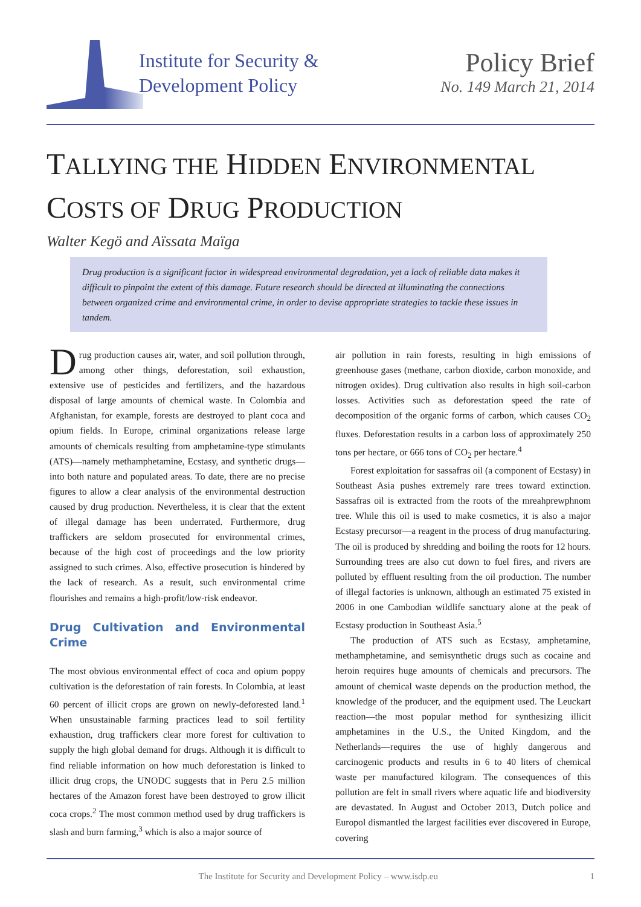Institute for Security &
Development Policy
Policy Brief
No. 149 March 21, 2014
TALLYING THE HIDDEN ENVIRONMENTAL
COSTS OF DRUG PRODUCTION
Walter Kegö and Aïssata Maïga
Drug production is a significant factor in widespread environmental degradation, yet a lack of reliable data makes it difficult to pinpoint the extent of this damage. Future research should be directed at illuminating the connections between organized crime and environmental crime, in order to devise appropriate strategies to tackle these issues in tandem.
Drug production causes air, water, and soil pollution through, among other things, deforestation, soil exhaustion, extensive use of pesticides and fertilizers, and the hazardous disposal of large amounts of chemical waste. In Colombia and Afghanistan, for example, forests are destroyed to plant coca and opium fields. In Europe, criminal organizations release large amounts of chemicals resulting from amphetamine-type stimulants (ATS)—namely methamphetamine, Ecstasy, and synthetic drugs—into both nature and populated areas. To date, there are no precise figures to allow a clear analysis of the environmental destruction caused by drug production. Nevertheless, it is clear that the extent of illegal damage has been underrated. Furthermore, drug traffickers are seldom prosecuted for environmental crimes, because of the high cost of proceedings and the low priority assigned to such crimes. Also, effective prosecution is hindered by the lack of research. As a result, such environmental crime flourishes and remains a high-profit/low-risk endeavor.
Drug Cultivation and Environmental Crime
The most obvious environmental effect of coca and opium poppy cultivation is the deforestation of rain forests. In Colombia, at least 60 percent of illicit crops are grown on newly-deforested land.<sup>1</sup> When unsustainable farming practices lead to soil fertility exhaustion, drug traffickers clear more forest for cultivation to supply the high global demand for drugs. Although it is difficult to find reliable information on how much deforestation is linked to illicit drug crops, the UNODC suggests that in Peru 2.5 million hectares of the Amazon forest have been destroyed to grow illicit coca crops.<sup>2</sup> The most common method used by drug traffickers is slash and burn farming,<sup>3</sup> which is also a major source of
air pollution in rain forests, resulting in high emissions of greenhouse gases (methane, carbon dioxide, carbon monoxide, and nitrogen oxides). Drug cultivation also results in high soil-carbon losses. Activities such as deforestation speed the rate of decomposition of the organic forms of carbon, which causes CO<sub>2</sub> fluxes. Deforestation results in a carbon loss of approximately 250 tons per hectare, or 666 tons of CO<sub>2</sub> per hectare.<sup>4</sup>
Forest exploitation for sassafras oil (a component of Ecstasy) in Southeast Asia pushes extremely rare trees toward extinction. Sassafras oil is extracted from the roots of the mreahprewphnom tree. While this oil is used to make cosmetics, it is also a major Ecstasy precursor—a reagent in the process of drug manufacturing. The oil is produced by shredding and boiling the roots for 12 hours. Surrounding trees are also cut down to fuel fires, and rivers are polluted by effluent resulting from the oil production. The number of illegal factories is unknown, although an estimated 75 existed in 2006 in one Cambodian wildlife sanctuary alone at the peak of Ecstasy production in Southeast Asia.<sup>5</sup>
The production of ATS such as Ecstasy, amphetamine, methamphetamine, and semisynthetic drugs such as cocaine and heroin requires huge amounts of chemicals and precursors. The amount of chemical waste depends on the production method, the knowledge of the producer, and the equipment used. The Leuckart reaction—the most popular method for synthesizing illicit amphetamines in the U.S., the United Kingdom, and the Netherlands—requires the use of highly dangerous and carcinogenic products and results in 6 to 40 liters of chemical waste per manufactured kilogram. The consequences of this pollution are felt in small rivers where aquatic life and biodiversity are devastated. In August and October 2013, Dutch police and Europol dismantled the largest facilities ever discovered in Europe, covering
The Institute for Security and Development Policy – www.isdp.eu 1